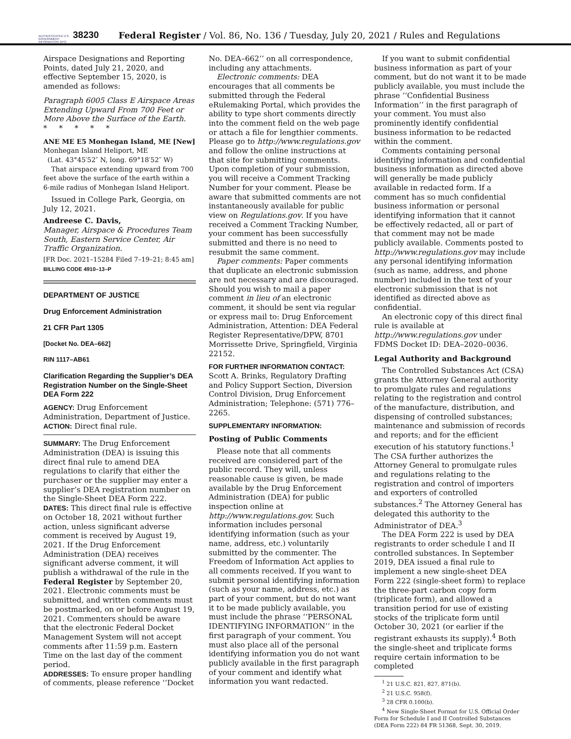AUTHENTICATED U.S. GOVERNMENT INFORMATION GPO
38230
Federal Register / Vol. 86, No. 136 / Tuesday, July 20, 2021 / Rules and Regulations
Airspace Designations and Reporting Points, dated July 21, 2020, and effective September 15, 2020, is amended as follows:
Paragraph 6005 Class E Airspace Areas Extending Upward From 700 Feet or More Above the Surface of the Earth.
* * * * *
ANE ME E5 Monhegan Island, ME [New]
Monhegan Island Heliport, ME
(Lat. 43°45′52″ N, long. 69°18′52″ W)
That airspace extending upward from 700 feet above the surface of the earth within a 6-mile radius of Monhegan Island Heliport.
Issued in College Park, Georgia, on July 12, 2021.
Andreese C. Davis,
Manager, Airspace & Procedures Team South, Eastern Service Center, Air Traffic Organization.
[FR Doc. 2021–15284 Filed 7–19–21; 8:45 am]
BILLING CODE 4910–13–P
DEPARTMENT OF JUSTICE
Drug Enforcement Administration
21 CFR Part 1305
[Docket No. DEA–662]
RIN 1117–AB61
Clarification Regarding the Supplier’s DEA Registration Number on the Single-Sheet DEA Form 222
AGENCY: Drug Enforcement Administration, Department of Justice.
ACTION: Direct final rule.
SUMMARY: The Drug Enforcement Administration (DEA) is issuing this direct final rule to amend DEA regulations to clarify that either the purchaser or the supplier may enter a supplier’s DEA registration number on the Single-Sheet DEA Form 222.
DATES: This direct final rule is effective on October 18, 2021 without further action, unless significant adverse comment is received by August 19, 2021. If the Drug Enforcement Administration (DEA) receives significant adverse comment, it will publish a withdrawal of the rule in the Federal Register by September 20, 2021. Electronic comments must be submitted, and written comments must be postmarked, on or before August 19, 2021. Commenters should be aware that the electronic Federal Docket Management System will not accept comments after 11:59 p.m. Eastern Time on the last day of the comment period.
ADDRESSES: To ensure proper handling of comments, please reference ‘‘Docket
No. DEA–662’’ on all correspondence, including any attachments.
Electronic comments: DEA encourages that all comments be submitted through the Federal eRulemaking Portal, which provides the ability to type short comments directly into the comment field on the web page or attach a file for lengthier comments. Please go to http://www.regulations.gov and follow the online instructions at that site for submitting comments. Upon completion of your submission, you will receive a Comment Tracking Number for your comment. Please be aware that submitted comments are not instantaneously available for public view on Regulations.gov. If you have received a Comment Tracking Number, your comment has been successfully submitted and there is no need to resubmit the same comment.
Paper comments: Paper comments that duplicate an electronic submission are not necessary and are discouraged. Should you wish to mail a paper comment in lieu of an electronic comment, it should be sent via regular or express mail to: Drug Enforcement Administration, Attention: DEA Federal Register Representative/DPW, 8701 Morrissette Drive, Springfield, Virginia 22152.
FOR FURTHER INFORMATION CONTACT: Scott A. Brinks, Regulatory Drafting and Policy Support Section, Diversion Control Division, Drug Enforcement Administration; Telephone: (571) 776–2265.
SUPPLEMENTARY INFORMATION:
Posting of Public Comments
Please note that all comments received are considered part of the public record. They will, unless reasonable cause is given, be made available by the Drug Enforcement Administration (DEA) for public inspection online at http://www.regulations.gov. Such information includes personal identifying information (such as your name, address, etc.) voluntarily submitted by the commenter. The Freedom of Information Act applies to all comments received. If you want to submit personal identifying information (such as your name, address, etc.) as part of your comment, but do not want it to be made publicly available, you must include the phrase ‘‘PERSONAL IDENTIFYING INFORMATION’’ in the first paragraph of your comment. You must also place all of the personal identifying information you do not want publicly available in the first paragraph of your comment and identify what information you want redacted.
If you want to submit confidential business information as part of your comment, but do not want it to be made publicly available, you must include the phrase ‘‘Confidential Business Information’’ in the first paragraph of your comment. You must also prominently identify confidential business information to be redacted within the comment.
Comments containing personal identifying information and confidential business information as directed above will generally be made publicly available in redacted form. If a comment has so much confidential business information or personal identifying information that it cannot be effectively redacted, all or part of that comment may not be made publicly available. Comments posted to http://www.regulations.gov may include any personal identifying information (such as name, address, and phone number) included in the text of your electronic submission that is not identified as directed above as confidential.
An electronic copy of this direct final rule is available at http://www.regulations.gov under FDMS Docket ID: DEA–2020–0036.
Legal Authority and Background
The Controlled Substances Act (CSA) grants the Attorney General authority to promulgate rules and regulations relating to the registration and control of the manufacture, distribution, and dispensing of controlled substances; maintenance and submission of records and reports; and for the efficient execution of his statutory functions.<sup>1</sup> The CSA further authorizes the Attorney General to promulgate rules and regulations relating to the registration and control of importers and exporters of controlled substances.<sup>2</sup> The Attorney General has delegated this authority to the Administrator of DEA.<sup>3</sup>
The DEA Form 222 is used by DEA registrants to order schedule I and II controlled substances. In September 2019, DEA issued a final rule to implement a new single-sheet DEA Form 222 (single-sheet form) to replace the three-part carbon copy form (triplicate form), and allowed a transition period for use of existing stocks of the triplicate form until October 30, 2021 (or earlier if the registrant exhausts its supply).<sup>4</sup> Both the single-sheet and triplicate forms require certain information to be completed
<sup>1</sup> 21 U.S.C. 821, 827, 871(b).
<sup>2</sup> 21 U.S.C. 958(f).
<sup>3</sup> 28 CFR 0.100(b).
<sup>4</sup> New Single-Sheet Format for U.S. Official Order Form for Schedule I and II Controlled Substances (DEA Form 222) 84 FR 51368, Sept. 30, 2019.